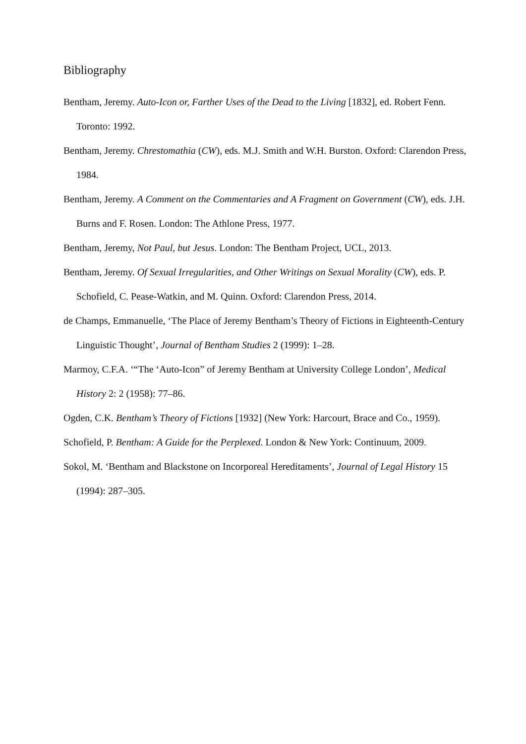Bibliography
Bentham, Jeremy. Auto-Icon or, Farther Uses of the Dead to the Living [1832], ed. Robert Fenn. Toronto: 1992.
Bentham, Jeremy. Chrestomathia (CW), eds. M.J. Smith and W.H. Burston. Oxford: Clarendon Press, 1984.
Bentham, Jeremy. A Comment on the Commentaries and A Fragment on Government (CW), eds. J.H. Burns and F. Rosen. London: The Athlone Press, 1977.
Bentham, Jeremy, Not Paul, but Jesus. London: The Bentham Project, UCL, 2013.
Bentham, Jeremy. Of Sexual Irregularities, and Other Writings on Sexual Morality (CW), eds. P. Schofield, C. Pease-Watkin, and M. Quinn. Oxford: Clarendon Press, 2014.
de Champs, Emmanuelle, ‘The Place of Jeremy Bentham’s Theory of Fictions in Eighteenth-Century Linguistic Thought’, Journal of Bentham Studies 2 (1999): 1–28.
Marmoy, C.F.A. ‘“The ‘Auto-Icon” of Jeremy Bentham at University College London’, Medical History 2: 2 (1958): 77–86.
Ogden, C.K. Bentham’s Theory of Fictions [1932] (New York: Harcourt, Brace and Co., 1959).
Schofield, P. Bentham: A Guide for the Perplexed. London & New York: Continuum, 2009.
Sokol, M. ‘Bentham and Blackstone on Incorporeal Hereditaments’, Journal of Legal History 15 (1994): 287–305.